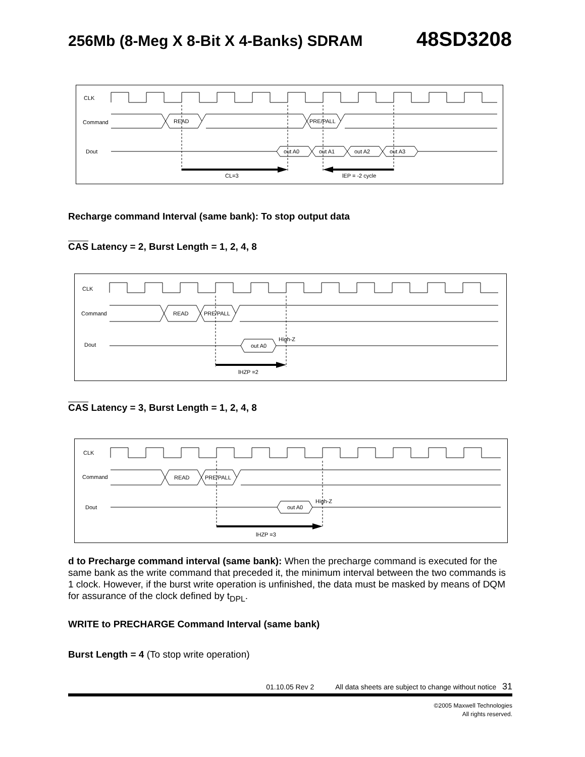256Mb (8-Meg X 8-Bit X 4-Banks) SDRAM 48SD3208
CLK
Command
Dout
READ
PRE/PALL
out A0
out A1
out A2
out A3
CL=3
lEP = -2 cycle
Recharge command Interval (same bank): To stop output data
CAS Latency = 2, Burst Length = 1, 2, 4, 8
CLK
Command
Dout
READ
PRE/PALL
out A0
High-Z
lHZP =2
CAS Latency = 3, Burst Length = 1, 2, 4, 8
CLK
Command
Dout
READ
PRE/PALL
out A0
High-Z
lHZP =3
d to Precharge command interval (same bank): When the precharge command is executed for the same bank as the write command that preceded it, the minimum interval between the two commands is 1 clock. However, if the burst write operation is unfinished, the data must be masked by means of DQM for assurance of the clock defined by t<sub>DPL</sub>.
WRITE to PRECHARGE Command Interval (same bank)
Burst Length = 4 (To stop write operation)
01.10.05 Rev 2 All data sheets are subject to change without notice 31
©2005 Maxwell Technologies
All rights reserved.